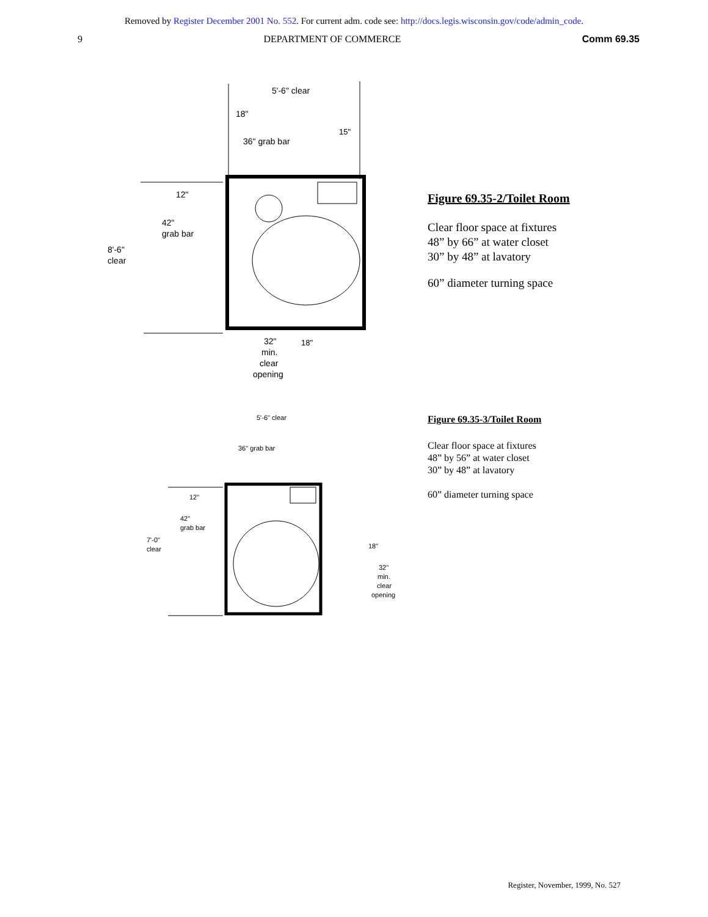Removed by Register December 2001 No. 552. For current adm. code see: http://docs.legis.wisconsin.gov/code/admin_code.
9 DEPARTMENT OF COMMERCE Comm 69.35
5'-6" clear
18"
36" grab bar
15"
12"
42"
grab bar
8'-6"
clear
32"
min.
clear
opening
18"
Figure 69.35-2/Toilet Room
Clear floor space at fixtures
48” by 66” at water closet
30” by 48” at lavatory
60” diameter turning space
5'-6" clear
36" grab bar
12"
42"
grab bar
7'-0"
clear
18"
32"
min.
clear
opening
Figure 69.35-3/Toilet Room
Clear floor space at fixtures
48” by 56” at water closet
30” by 48” at lavatory
60” diameter turning space
Register, November, 1999, No. 527